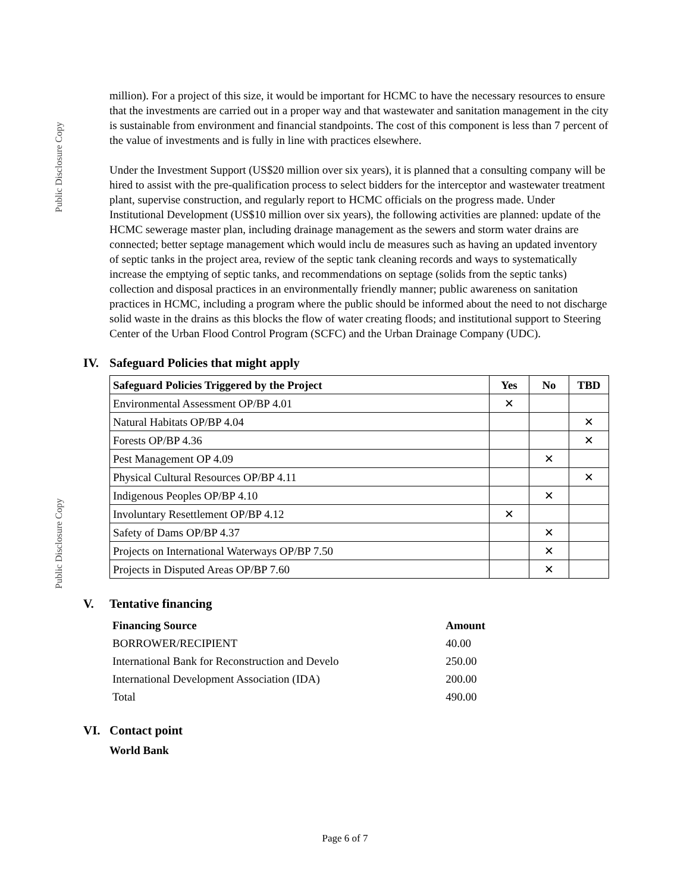Public Disclosure Copy
million). For a project of this size, it would be important for HCMC to have the necessary resources to ensure that the investments are carried out in a proper way and that wastewater and sanitation management in the city is sustainable from environment and financial standpoints. The cost of this component is less than 7 percent of the value of investments and is fully in line with practices elsewhere.
Under the Investment Support (US$20 million over six years), it is planned that a consulting company will be hired to assist with the pre-qualification process to select bidders for the interceptor and wastewater treatment plant, supervise construction, and regularly report to HCMC officials on the progress made. Under Institutional Development (US$10 million over six years), the following activities are planned: update of the HCMC sewerage master plan, including drainage management as the sewers and storm water drains are connected; better septage management which would inclu de measures such as having an updated inventory of septic tanks in the project area, review of the septic tank cleaning records and ways to systematically increase the emptying of septic tanks, and recommendations on septage (solids from the septic tanks) collection and disposal practices in an environmentally friendly manner; public awareness on sanitation practices in HCMC, including a program where the public should be informed about the need to not discharge solid waste in the drains as this blocks the flow of water creating floods; and institutional support to Steering Center of the Urban Flood Control Program (SCFC) and the Urban Drainage Company (UDC).
IV. Safeguard Policies that might apply
| Safeguard Policies Triggered by the Project | Yes | No | TBD |
| --- | --- | --- | --- |
| Environmental Assessment OP/BP 4.01 | ✕ | | |
| Natural Habitats OP/BP 4.04 | | | ✕ |
| Forests OP/BP 4.36 | | | ✕ |
| Pest Management OP 4.09 | | ✕ | |
| Physical Cultural Resources OP/BP 4.11 | | | ✕ |
| Indigenous Peoples OP/BP 4.10 | | ✕ | |
| Involuntary Resettlement OP/BP 4.12 | ✕ | | |
| Safety of Dams OP/BP 4.37 | | ✕ | |
| Projects on International Waterways OP/BP 7.50 | | ✕ | |
| Projects in Disputed Areas OP/BP 7.60 | | ✕ | |
V. Tentative financing
| Financing Source | Amount |
| --- | --- |
| BORROWER/RECIPIENT | 40.00 |
| International Bank for Reconstruction and Develo | 250.00 |
| International Development Association (IDA) | 200.00 |
| Total | 490.00 |
VI. Contact point
World Bank
Public Disclosure Copy
Page 6 of 7